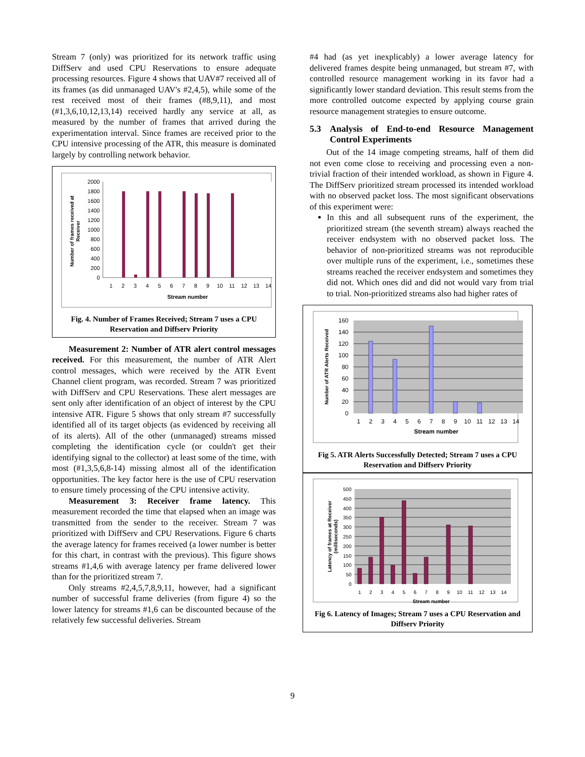Stream 7 (only) was prioritized for its network traffic using DiffServ and used CPU Reservations to ensure adequate processing resources. Figure 4 shows that UAV#7 received all of its frames (as did unmanaged UAV's #2,4,5), while some of the rest received most of their frames (#8,9,11), and most (#1,3,6,10,12,13,14) received hardly any service at all, as measured by the number of frames that arrived during the experimentation interval. Since frames are received prior to the CPU intensive processing of the ATR, this measure is dominated largely by controlling network behavior.
2000
1800
1600
1400
1200
1000
800
600
400
200
0
1
2
3
4
5
6
7
8
9
10
11
12
13
14
Stream number
Number of frames received at
Receiver
Fig. 4. Number of Frames Received; Stream 7 uses a CPU Reservation and Diffserv Priority
Measurement 2: Number of ATR alert control messages received. For this measurement, the number of ATR Alert control messages, which were received by the ATR Event Channel client program, was recorded. Stream 7 was prioritized with DiffServ and CPU Reservations. These alert messages are sent only after identification of an object of interest by the CPU intensive ATR. Figure 5 shows that only stream #7 successfully identified all of its target objects (as evidenced by receiving all of its alerts). All of the other (unmanaged) streams missed completing the identification cycle (or couldn't get their identifying signal to the collector) at least some of the time, with most (#1,3,5,6,8-14) missing almost all of the identification opportunities. The key factor here is the use of CPU reservation to ensure timely processing of the CPU intensive activity.
Measurement 3: Receiver frame latency. This measurement recorded the time that elapsed when an image was transmitted from the sender to the receiver. Stream 7 was prioritized with DiffServ and CPU Reservations. Figure 6 charts the average latency for frames received (a lower number is better for this chart, in contrast with the previous). This figure shows streams #1,4,6 with average latency per frame delivered lower than for the prioritized stream 7.
Only streams #2,4,5,7,8,9,11, however, had a significant number of successful frame deliveries (from figure 4) so the lower latency for streams #1,6 can be discounted because of the relatively few successful deliveries. Stream
#4 had (as yet inexplicably) a lower average latency for delivered frames despite being unmanaged, but stream #7, with controlled resource management working in its favor had a significantly lower standard deviation. This result stems from the more controlled outcome expected by applying course grain resource management strategies to ensure outcome.
5.3 Analysis of End-to-end Resource Management Control Experiments
Out of the 14 image competing streams, half of them did not even come close to receiving and processing even a non-trivial fraction of their intended workload, as shown in Figure 4. The DiffServ prioritized stream processed its intended workload with no observed packet loss. The most significant observations of this experiment were:
In this and all subsequent runs of the experiment, the prioritized stream (the seventh stream) always reached the receiver endsystem with no observed packet loss. The behavior of non-prioritized streams was not reproducible over multiple runs of the experiment, i.e., sometimes these streams reached the receiver endsystem and sometimes they did not. Which ones did and did not would vary from trial to trial. Non-prioritized streams also had higher rates of
160
140
120
100
80
60
40
20
0
1
2
3
4
5
6
7
8
9
10
11
12
13
14
Stream number
Number of ATR Alerts Received
Fig 5. ATR Alerts Successfully Detected; Stream 7 uses a CPU Reservation and Diffserv Priority
500
450
400
350
300
250
200
150
100
50
0
1
2
3
4
5
6
7
8
9
10
11
12
13
14
Stream number
Latency of frames at Receiver
(milliseconds)
Fig 6. Latency of Images; Stream 7 uses a CPU Reservation and Diffserv Priority
9